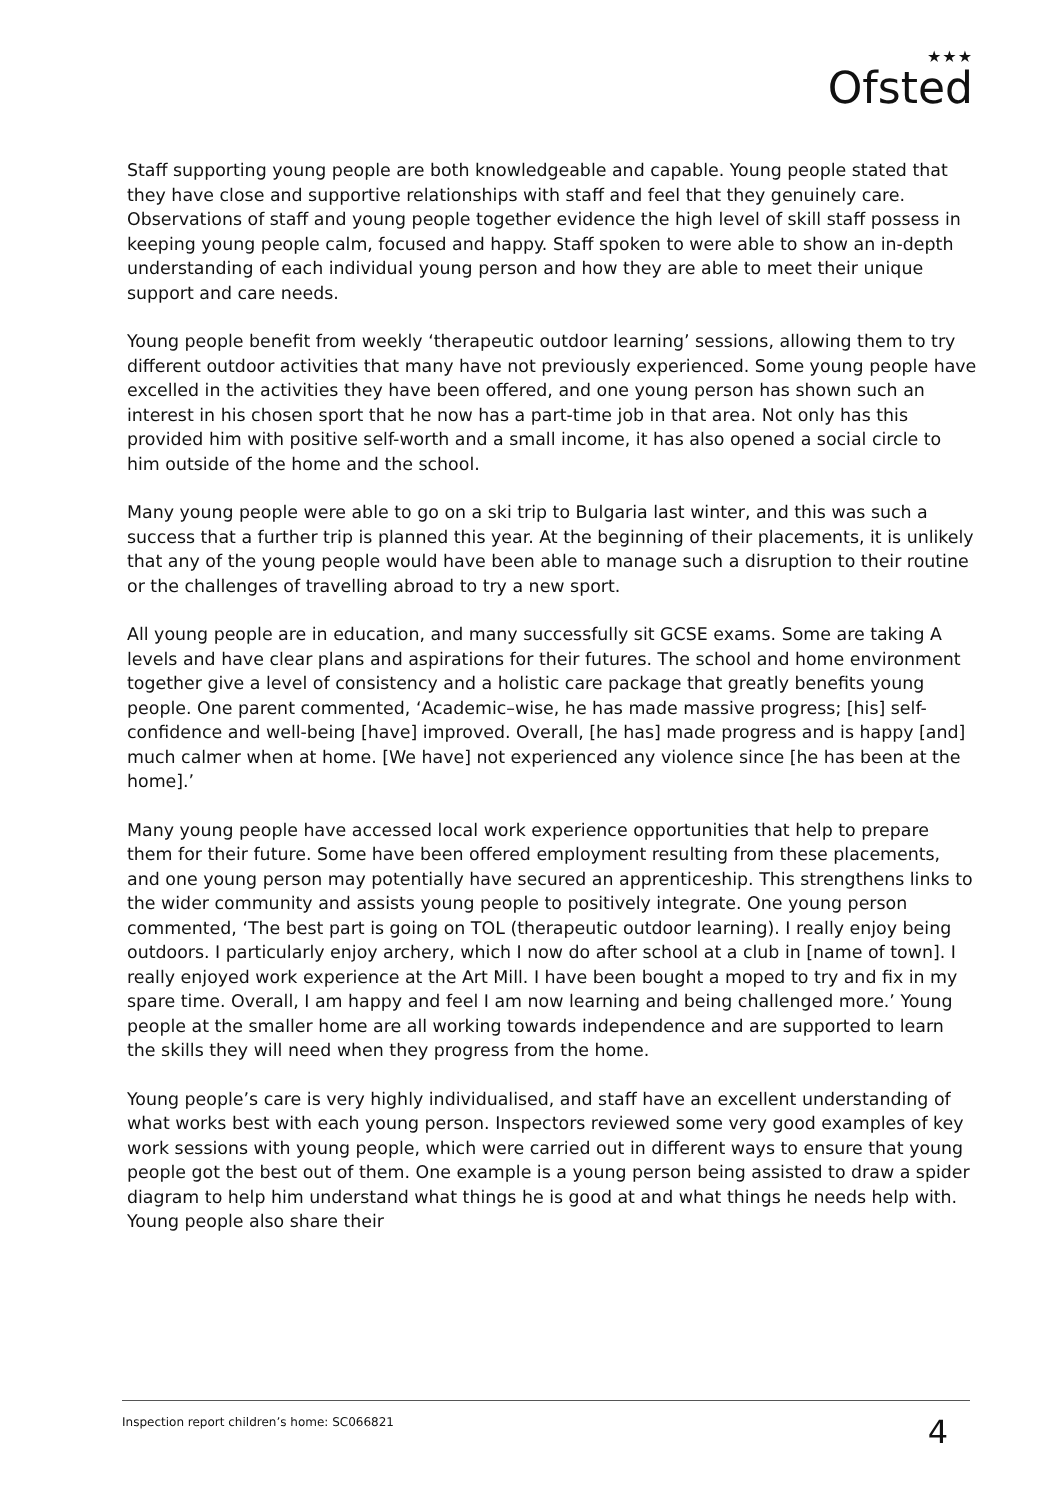★★★
Ofsted
Staff supporting young people are both knowledgeable and capable. Young people stated that they have close and supportive relationships with staff and feel that they genuinely care. Observations of staff and young people together evidence the high level of skill staff possess in keeping young people calm, focused and happy. Staff spoken to were able to show an in-depth understanding of each individual young person and how they are able to meet their unique support and care needs.
Young people benefit from weekly ‘therapeutic outdoor learning’ sessions, allowing them to try different outdoor activities that many have not previously experienced. Some young people have excelled in the activities they have been offered, and one young person has shown such an interest in his chosen sport that he now has a part-time job in that area. Not only has this provided him with positive self-worth and a small income, it has also opened a social circle to him outside of the home and the school.
Many young people were able to go on a ski trip to Bulgaria last winter, and this was such a success that a further trip is planned this year. At the beginning of their placements, it is unlikely that any of the young people would have been able to manage such a disruption to their routine or the challenges of travelling abroad to try a new sport.
All young people are in education, and many successfully sit GCSE exams. Some are taking A levels and have clear plans and aspirations for their futures. The school and home environment together give a level of consistency and a holistic care package that greatly benefits young people. One parent commented, ‘Academic–wise, he has made massive progress; [his] self-confidence and well-being [have] improved. Overall, [he has] made progress and is happy [and] much calmer when at home. [We have] not experienced any violence since [he has been at the home].’
Many young people have accessed local work experience opportunities that help to prepare them for their future. Some have been offered employment resulting from these placements, and one young person may potentially have secured an apprenticeship. This strengthens links to the wider community and assists young people to positively integrate. One young person commented, ‘The best part is going on TOL (therapeutic outdoor learning). I really enjoy being outdoors. I particularly enjoy archery, which I now do after school at a club in [name of town]. I really enjoyed work experience at the Art Mill. I have been bought a moped to try and fix in my spare time. Overall, I am happy and feel I am now learning and being challenged more.’ Young people at the smaller home are all working towards independence and are supported to learn the skills they will need when they progress from the home.
Young people’s care is very highly individualised, and staff have an excellent understanding of what works best with each young person. Inspectors reviewed some very good examples of key work sessions with young people, which were carried out in different ways to ensure that young people got the best out of them. One example is a young person being assisted to draw a spider diagram to help him understand what things he is good at and what things he needs help with. Young people also share their
Inspection report children’s home: SC066821 4